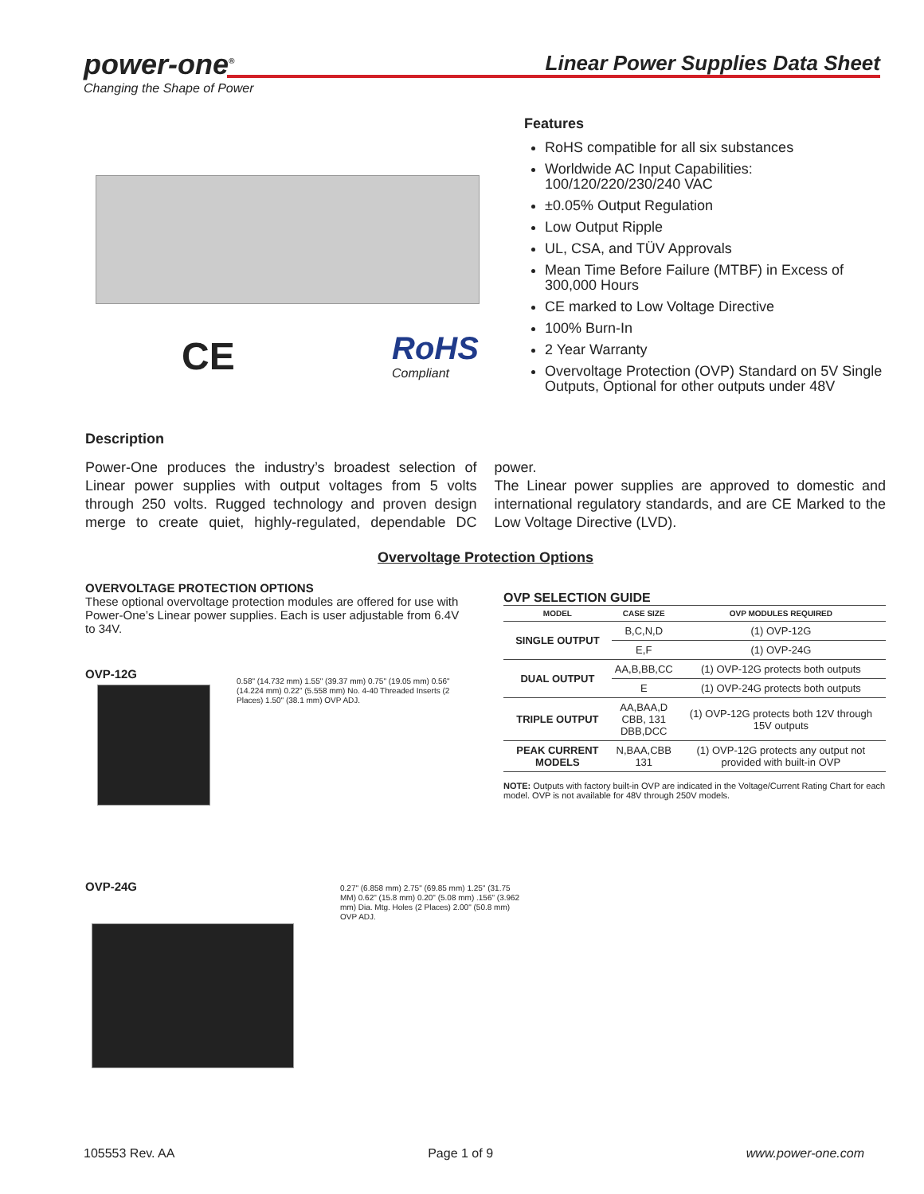power-one<sup>®</sup>
Changing the Shape of Power
Linear Power Supplies Data Sheet
CE
RoHS
Compliant
Features
RoHS compatible for all six substances
Worldwide AC Input Capabilities: 100/120/220/230/240 VAC
±0.05% Output Regulation
Low Output Ripple
UL, CSA, and TÜV Approvals
Mean Time Before Failure (MTBF) in Excess of 300,000 Hours
CE marked to Low Voltage Directive
100% Burn-In
2 Year Warranty
Overvoltage Protection (OVP) Standard on 5V Single Outputs, Optional for other outputs under 48V
Description
Power-One produces the industry’s broadest selection of Linear power supplies with output voltages from 5 volts through 250 volts. Rugged technology and proven design merge to create quiet, highly-regulated, dependable DC power.
The Linear power supplies are approved to domestic and international regulatory standards, and are CE Marked to the Low Voltage Directive (LVD).
Overvoltage Protection Options
OVERVOLTAGE PROTECTION OPTIONS
These optional overvoltage protection modules are offered for use with Power-One’s Linear power supplies. Each is user adjustable from 6.4V to 34V.
OVP-12G
0.58" (14.732 mm) 1.55" (39.37 mm) 0.75" (19.05 mm) 0.56" (14.224 mm) 0.22" (5.558 mm) No. 4-40 Threaded Inserts (2 Places) 1.50" (38.1 mm) OVP ADJ.
OVP-24G
0.27" (6.858 mm) 2.75" (69.85 mm) 1.25" (31.75 MM) 0.62" (15.8 mm) 0.20" (5.08 mm) .156" (3.962 mm) Dia. Mtg. Holes (2 Places) 2.00" (50.8 mm) OVP ADJ.
OVP SELECTION GUIDE
| MODEL | CASE SIZE | OVP MODULES REQUIRED |
| --- | --- | --- |
| SINGLE OUTPUT | B,C,N,D | (1) OVP-12G |
| | E,F | (1) OVP-24G |
| DUAL OUTPUT | AA,B,BB,CC | (1) OVP-12G protects both outputs |
| | E | (1) OVP-24G protects both outputs |
| TRIPLE OUTPUT | AA,BAA,D CBB, 131 DBB,DCC | (1) OVP-12G protects both 12V through 15V outputs |
| PEAK CURRENT MODELS | N,BAA,CBB 131 | (1) OVP-12G protects any output not provided with built-in OVP |
NOTE: Outputs with factory built-in OVP are indicated in the Voltage/Current Rating Chart for each model. OVP is not available for 48V through 250V models.
105553 Rev. AA Page 1 of 9 www.power-one.com